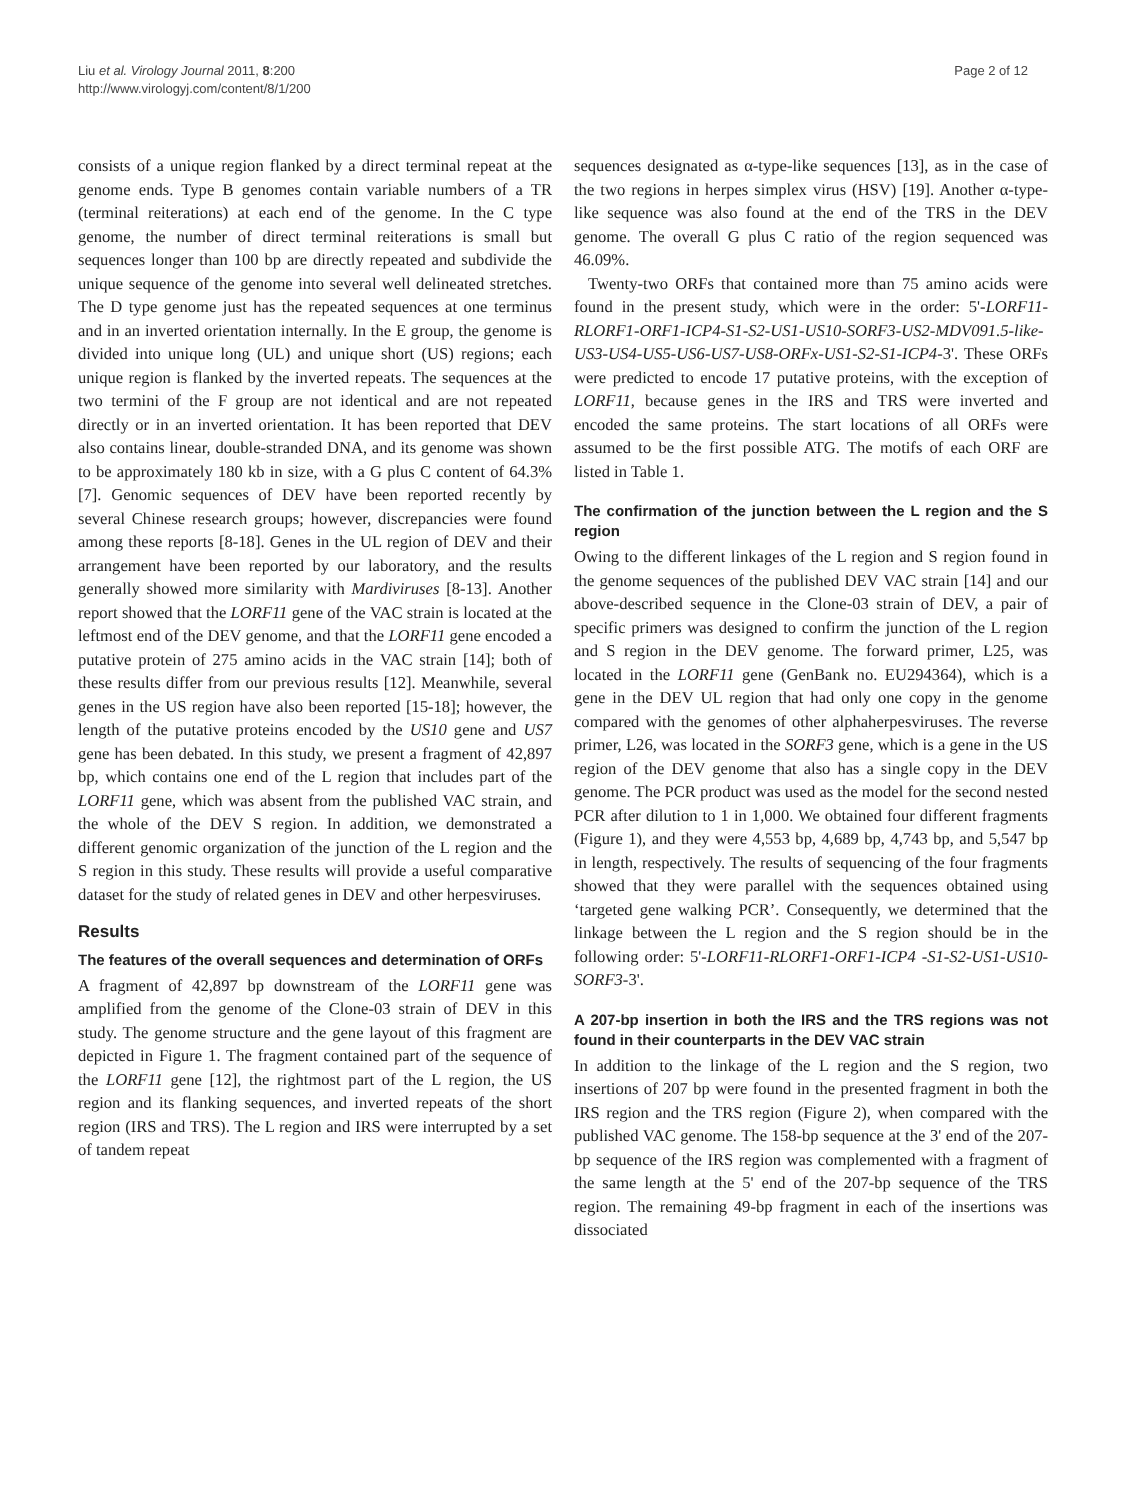Liu et al. Virology Journal 2011, 8:200
http://www.virologyj.com/content/8/1/200
Page 2 of 12
consists of a unique region flanked by a direct terminal repeat at the genome ends. Type B genomes contain variable numbers of a TR (terminal reiterations) at each end of the genome. In the C type genome, the number of direct terminal reiterations is small but sequences longer than 100 bp are directly repeated and subdivide the unique sequence of the genome into several well delineated stretches. The D type genome just has the repeated sequences at one terminus and in an inverted orientation internally. In the E group, the genome is divided into unique long (UL) and unique short (US) regions; each unique region is flanked by the inverted repeats. The sequences at the two termini of the F group are not identical and are not repeated directly or in an inverted orientation. It has been reported that DEV also contains linear, double-stranded DNA, and its genome was shown to be approximately 180 kb in size, with a G plus C content of 64.3% [7]. Genomic sequences of DEV have been reported recently by several Chinese research groups; however, discrepancies were found among these reports [8-18]. Genes in the UL region of DEV and their arrangement have been reported by our laboratory, and the results generally showed more similarity with Mardiviruses [8-13]. Another report showed that the LORF11 gene of the VAC strain is located at the leftmost end of the DEV genome, and that the LORF11 gene encoded a putative protein of 275 amino acids in the VAC strain [14]; both of these results differ from our previous results [12]. Meanwhile, several genes in the US region have also been reported [15-18]; however, the length of the putative proteins encoded by the US10 gene and US7 gene has been debated. In this study, we present a fragment of 42,897 bp, which contains one end of the L region that includes part of the LORF11 gene, which was absent from the published VAC strain, and the whole of the DEV S region. In addition, we demonstrated a different genomic organization of the junction of the L region and the S region in this study. These results will provide a useful comparative dataset for the study of related genes in DEV and other herpesviruses.
Results
The features of the overall sequences and determination of ORFs
A fragment of 42,897 bp downstream of the LORF11 gene was amplified from the genome of the Clone-03 strain of DEV in this study. The genome structure and the gene layout of this fragment are depicted in Figure 1. The fragment contained part of the sequence of the LORF11 gene [12], the rightmost part of the L region, the US region and its flanking sequences, and inverted repeats of the short region (IRS and TRS). The L region and IRS were interrupted by a set of tandem repeat
sequences designated as α-type-like sequences [13], as in the case of the two regions in herpes simplex virus (HSV) [19]. Another α-type-like sequence was also found at the end of the TRS in the DEV genome. The overall G plus C ratio of the region sequenced was 46.09%.
Twenty-two ORFs that contained more than 75 amino acids were found in the present study, which were in the order: 5'-LORF11-RLORF1-ORF1-ICP4-S1-S2-US1-US10-SORF3-US2-MDV091.5-like-US3-US4-US5-US6-US7-US8-ORFx-US1-S2-S1-ICP4-3'. These ORFs were predicted to encode 17 putative proteins, with the exception of LORF11, because genes in the IRS and TRS were inverted and encoded the same proteins. The start locations of all ORFs were assumed to be the first possible ATG. The motifs of each ORF are listed in Table 1.
The confirmation of the junction between the L region and the S region
Owing to the different linkages of the L region and S region found in the genome sequences of the published DEV VAC strain [14] and our above-described sequence in the Clone-03 strain of DEV, a pair of specific primers was designed to confirm the junction of the L region and S region in the DEV genome. The forward primer, L25, was located in the LORF11 gene (GenBank no. EU294364), which is a gene in the DEV UL region that had only one copy in the genome compared with the genomes of other alphaherpesviruses. The reverse primer, L26, was located in the SORF3 gene, which is a gene in the US region of the DEV genome that also has a single copy in the DEV genome. The PCR product was used as the model for the second nested PCR after dilution to 1 in 1,000. We obtained four different fragments (Figure 1), and they were 4,553 bp, 4,689 bp, 4,743 bp, and 5,547 bp in length, respectively. The results of sequencing of the four fragments showed that they were parallel with the sequences obtained using ‘targeted gene walking PCR’. Consequently, we determined that the linkage between the L region and the S region should be in the following order: 5'-LORF11-RLORF1-ORF1-ICP4 -S1-S2-US1-US10-SORF3-3'.
A 207-bp insertion in both the IRS and the TRS regions was not found in their counterparts in the DEV VAC strain
In addition to the linkage of the L region and the S region, two insertions of 207 bp were found in the presented fragment in both the IRS region and the TRS region (Figure 2), when compared with the published VAC genome. The 158-bp sequence at the 3' end of the 207-bp sequence of the IRS region was complemented with a fragment of the same length at the 5' end of the 207-bp sequence of the TRS region. The remaining 49-bp fragment in each of the insertions was dissociated